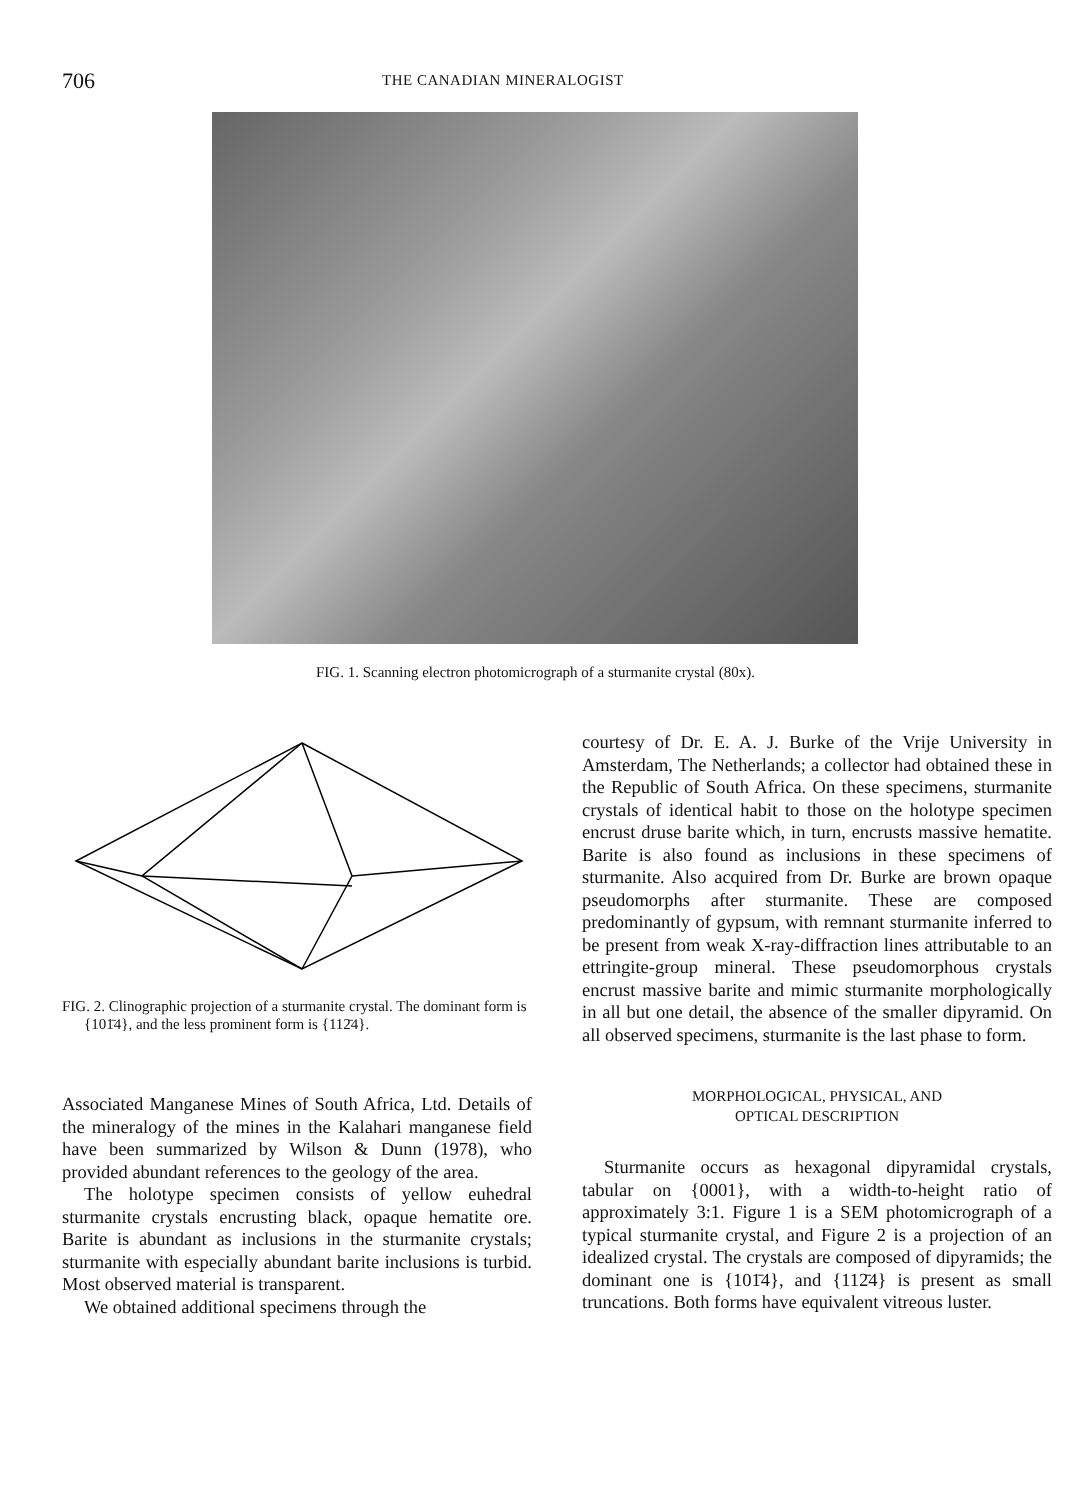706 THE CANADIAN MINERALOGIST
FIG. 1. Scanning electron photomicrograph of a sturmanite crystal (80x).
FIG. 2. Clinographic projection of a sturmanite crystal. The dominant form is {101̄4}, and the less prominent form is {112̄4}.
Associated Manganese Mines of South Africa, Ltd. Details of the mineralogy of the mines in the Kalahari manganese field have been summarized by Wilson & Dunn (1978), who provided abundant references to the geology of the area.
The holotype specimen consists of yellow euhedral sturmanite crystals encrusting black, opaque hematite ore. Barite is abundant as inclusions in the sturmanite crystals; sturmanite with especially abundant barite inclusions is turbid. Most observed material is transparent.
We obtained additional specimens through the
courtesy of Dr. E. A. J. Burke of the Vrije University in Amsterdam, The Netherlands; a collector had obtained these in the Republic of South Africa. On these specimens, sturmanite crystals of identical habit to those on the holotype specimen encrust druse barite which, in turn, encrusts massive hematite. Barite is also found as inclusions in these specimens of sturmanite. Also acquired from Dr. Burke are brown opaque pseudomorphs after sturmanite. These are composed predominantly of gypsum, with remnant sturmanite inferred to be present from weak X-ray-diffraction lines attributable to an ettringite-group mineral. These pseudomorphous crystals encrust massive barite and mimic sturmanite morphologically in all but one detail, the absence of the smaller dipyramid. On all observed specimens, sturmanite is the last phase to form.
MORPHOLOGICAL, PHYSICAL, AND
OPTICAL DESCRIPTION
Sturmanite occurs as hexagonal dipyramidal crystals, tabular on {0001}, with a width-to-height ratio of approximately 3:1. Figure 1 is a SEM photomicrograph of a typical sturmanite crystal, and Figure 2 is a projection of an idealized crystal. The crystals are composed of dipyramids; the dominant one is {101̄4}, and {112̄4} is present as small truncations. Both forms have equivalent vitreous luster.